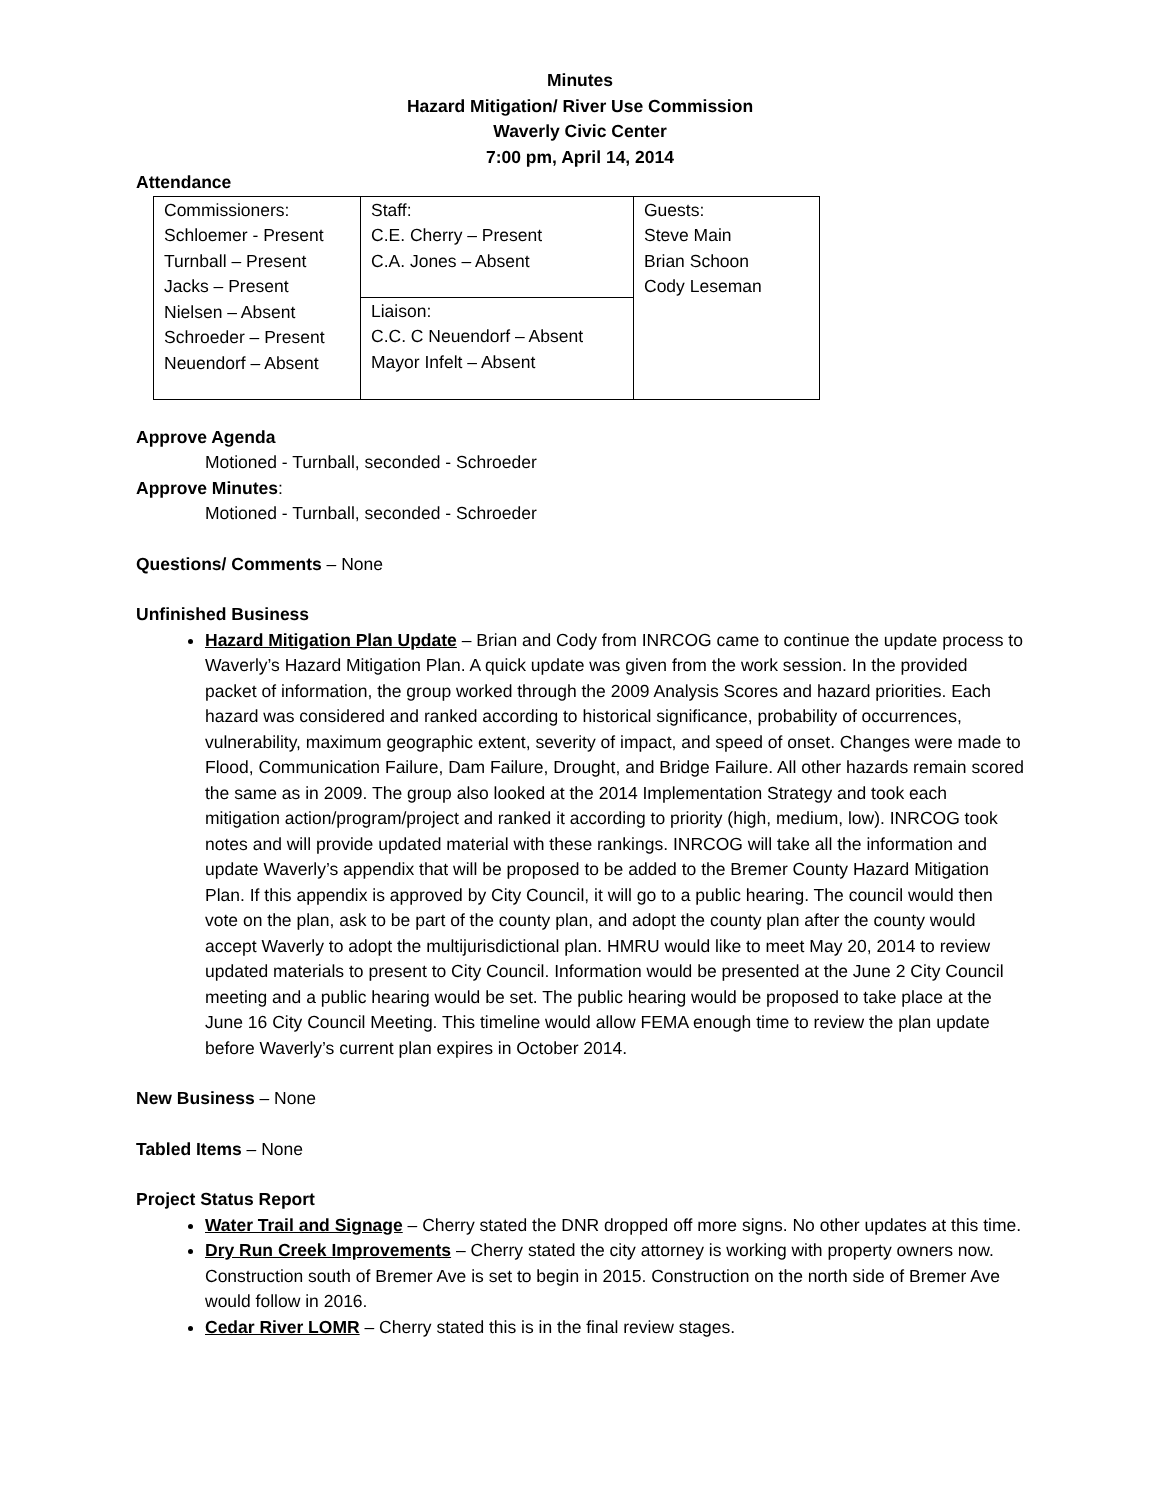Minutes
Hazard Mitigation/ River Use Commission
Waverly Civic Center
7:00 pm, April 14, 2014
Attendance
| Commissioners: Schloemer - Present Turnball – Present Jacks – Present Nielsen – Absent Schroeder – Present Neuendorf – Absent | Staff: C.E. Cherry – Present C.A. Jones – Absent | Guests: Steve Main Brian Schoon Cody Leseman |
| | Liaison: C.C. C Neuendorf – Absent Mayor Infelt – Absent | |
Approve Agenda
Motioned - Turnball, seconded - Schroeder
Approve Minutes:
Motioned - Turnball, seconded - Schroeder
Questions/ Comments – None
Unfinished Business
Hazard Mitigation Plan Update – Brian and Cody from INRCOG came to continue the update process to Waverly’s Hazard Mitigation Plan. A quick update was given from the work session. In the provided packet of information, the group worked through the 2009 Analysis Scores and hazard priorities. Each hazard was considered and ranked according to historical significance, probability of occurrences, vulnerability, maximum geographic extent, severity of impact, and speed of onset. Changes were made to Flood, Communication Failure, Dam Failure, Drought, and Bridge Failure. All other hazards remain scored the same as in 2009. The group also looked at the 2014 Implementation Strategy and took each mitigation action/program/project and ranked it according to priority (high, medium, low). INRCOG took notes and will provide updated material with these rankings. INRCOG will take all the information and update Waverly’s appendix that will be proposed to be added to the Bremer County Hazard Mitigation Plan. If this appendix is approved by City Council, it will go to a public hearing. The council would then vote on the plan, ask to be part of the county plan, and adopt the county plan after the county would accept Waverly to adopt the multijurisdictional plan. HMRU would like to meet May 20, 2014 to review updated materials to present to City Council. Information would be presented at the June 2 City Council meeting and a public hearing would be set. The public hearing would be proposed to take place at the June 16 City Council Meeting. This timeline would allow FEMA enough time to review the plan update before Waverly’s current plan expires in October 2014.
New Business – None
Tabled Items – None
Project Status Report
Water Trail and Signage – Cherry stated the DNR dropped off more signs. No other updates at this time.
Dry Run Creek Improvements – Cherry stated the city attorney is working with property owners now. Construction south of Bremer Ave is set to begin in 2015. Construction on the north side of Bremer Ave would follow in 2016.
Cedar River LOMR – Cherry stated this is in the final review stages.